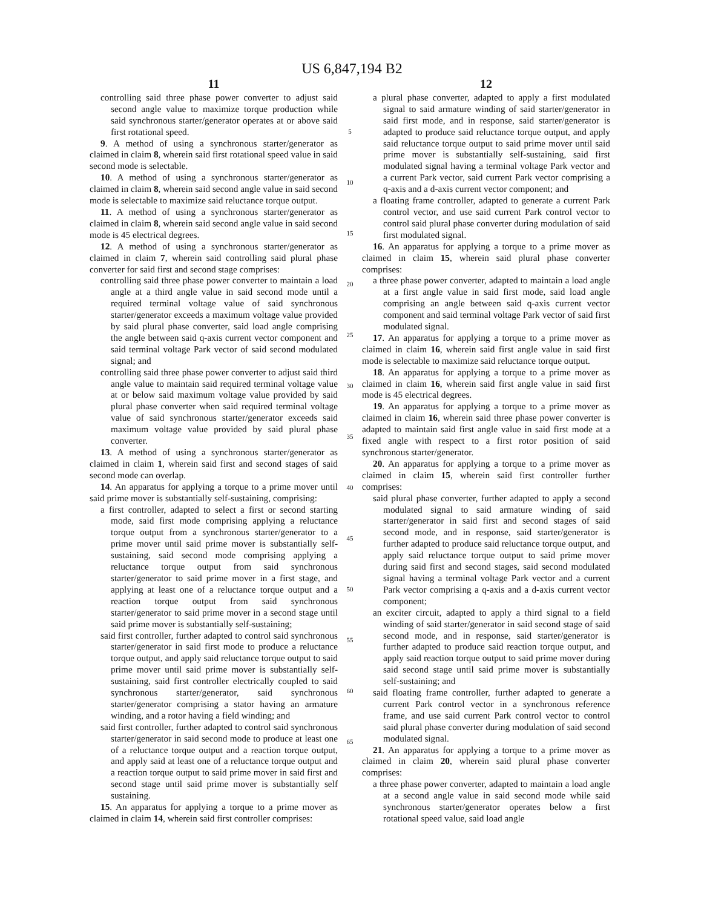US 6,847,194 B2
11
controlling said three phase power converter to adjust said second angle value to maximize torque production while said synchronous starter/generator operates at or above said first rotational speed.
9. A method of using a synchronous starter/generator as claimed in claim 8, wherein said first rotational speed value in said second mode is selectable.
10. A method of using a synchronous starter/generator as claimed in claim 8, wherein said second angle value in said second mode is selectable to maximize said reluctance torque output.
11. A method of using a synchronous starter/generator as claimed in claim 8, wherein said second angle value in said second mode is 45 electrical degrees.
12. A method of using a synchronous starter/generator as claimed in claim 7, wherein said controlling said plural phase converter for said first and second stage comprises:
controlling said three phase power converter to maintain a load angle at a third angle value in said second mode until a required terminal voltage value of said synchronous starter/generator exceeds a maximum voltage value provided by said plural phase converter, said load angle comprising the angle between said q-axis current vector component and said terminal voltage Park vector of said second modulated signal; and
controlling said three phase power converter to adjust said third angle value to maintain said required terminal voltage value at or below said maximum voltage value provided by said plural phase converter when said required terminal voltage value of said synchronous starter/generator exceeds said maximum voltage value provided by said plural phase converter.
13. A method of using a synchronous starter/generator as claimed in claim 1, wherein said first and second stages of said second mode can overlap.
14. An apparatus for applying a torque to a prime mover until said prime mover is substantially self-sustaining, comprising:
a first controller, adapted to select a first or second starting mode, said first mode comprising applying a reluctance torque output from a synchronous starter/generator to a prime mover until said prime mover is substantially self-sustaining, said second mode comprising applying a reluctance torque output from said synchronous starter/generator to said prime mover in a first stage, and applying at least one of a reluctance torque output and a reaction torque output from said synchronous starter/generator to said prime mover in a second stage until said prime mover is substantially self-sustaining;
said first controller, further adapted to control said synchronous starter/generator in said first mode to produce a reluctance torque output, and apply said reluctance torque output to said prime mover until said prime mover is substantially self-sustaining, said first controller electrically coupled to said synchronous starter/generator, said synchronous starter/generator comprising a stator having an armature winding, and a rotor having a field winding; and
said first controller, further adapted to control said synchronous starter/generator in said second mode to produce at least one of a reluctance torque output and a reaction torque output, and apply said at least one of a reluctance torque output and a reaction torque output to said prime mover in said first and second stage until said prime mover is substantially self sustaining.
15. An apparatus for applying a torque to a prime mover as claimed in claim 14, wherein said first controller comprises:
5
10
15
20
25
30
35
40
45
50
55
60
65
12
a plural phase converter, adapted to apply a first modulated signal to said armature winding of said starter/generator in said first mode, and in response, said starter/generator is adapted to produce said reluctance torque output, and apply said reluctance torque output to said prime mover until said prime mover is substantially self-sustaining, said first modulated signal having a terminal voltage Park vector and a current Park vector, said current Park vector comprising a q-axis and a d-axis current vector component; and
a floating frame controller, adapted to generate a current Park control vector, and use said current Park control vector to control said plural phase converter during modulation of said first modulated signal.
16. An apparatus for applying a torque to a prime mover as claimed in claim 15, wherein said plural phase converter comprises:
a three phase power converter, adapted to maintain a load angle at a first angle value in said first mode, said load angle comprising an angle between said q-axis current vector component and said terminal voltage Park vector of said first modulated signal.
17. An apparatus for applying a torque to a prime mover as claimed in claim 16, wherein said first angle value in said first mode is selectable to maximize said reluctance torque output.
18. An apparatus for applying a torque to a prime mover as claimed in claim 16, wherein said first angle value in said first mode is 45 electrical degrees.
19. An apparatus for applying a torque to a prime mover as claimed in claim 16, wherein said three phase power converter is adapted to maintain said first angle value in said first mode at a fixed angle with respect to a first rotor position of said synchronous starter/generator.
20. An apparatus for applying a torque to a prime mover as claimed in claim 15, wherein said first controller further comprises:
said plural phase converter, further adapted to apply a second modulated signal to said armature winding of said starter/generator in said first and second stages of said second mode, and in response, said starter/generator is further adapted to produce said reluctance torque output, and apply said reluctance torque output to said prime mover during said first and second stages, said second modulated signal having a terminal voltage Park vector and a current Park vector comprising a q-axis and a d-axis current vector component;
an exciter circuit, adapted to apply a third signal to a field winding of said starter/generator in said second stage of said second mode, and in response, said starter/generator is further adapted to produce said reaction torque output, and apply said reaction torque output to said prime mover during said second stage until said prime mover is substantially self-sustaining; and
said floating frame controller, further adapted to generate a current Park control vector in a synchronous reference frame, and use said current Park control vector to control said plural phase converter during modulation of said second modulated signal.
21. An apparatus for applying a torque to a prime mover as claimed in claim 20, wherein said plural phase converter comprises:
a three phase power converter, adapted to maintain a load angle at a second angle value in said second mode while said synchronous starter/generator operates below a first rotational speed value, said load angle